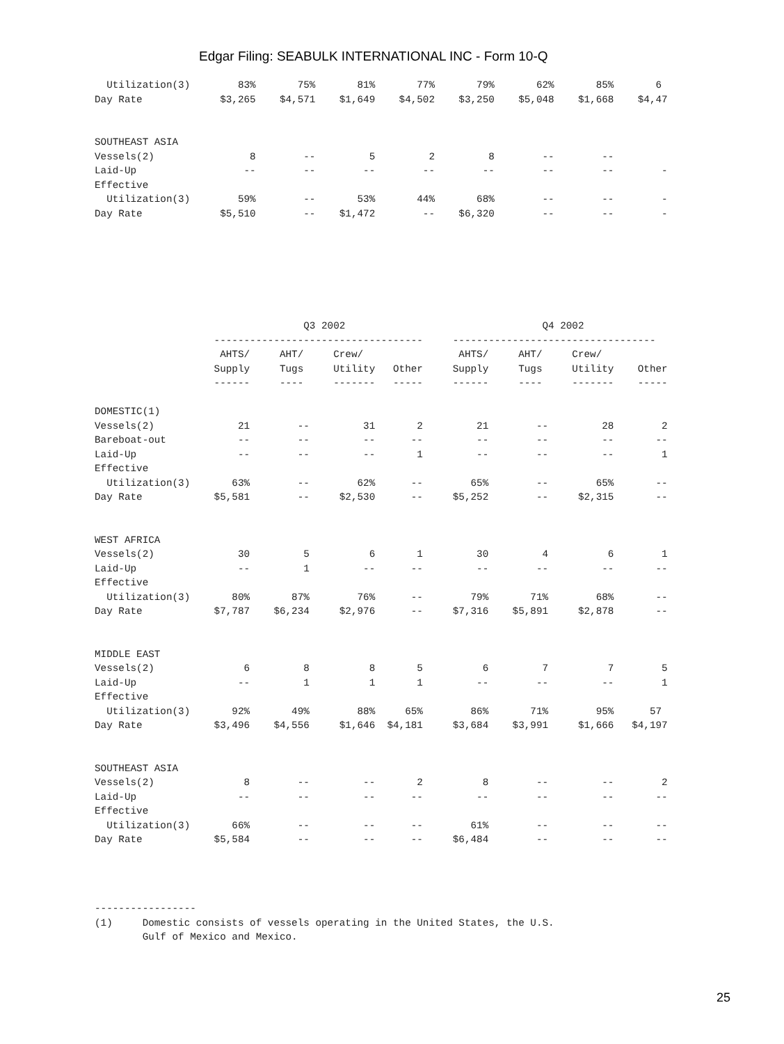Edgar Filing: SEABULK INTERNATIONAL INC - Form 10-Q
  Utilization(3)        83%       75%       81%       77%       79%       62%       85%       6
Day Rate             $3,265    $4,571    $1,649    $4,502    $3,250    $5,048    $1,668    $4,47


SOUTHEAST ASIA
Vessels(2)                8        --         5         2         8        --        --
Laid-Up                  --        --        --        --        --        --        --        -
Effective
  Utilization(3)        59%        --       53%       44%       68%        --        --        -
Day Rate             $5,510        --    $1,472        --    $6,320        --        --        -
                                   Q3 2002                                 Q4 2002
                    -----------------------------------     ----------------------------------
                     AHTS/     AHT/     Crew/                AHTS/     AHT/     Crew/
                    Supply     Tugs     Utility   Other     Supply     Tugs     Utility    Other
                    ------     ----     -------   -----     ------     ----     -------    -----

DOMESTIC(1)
Vessels(2)              21        --         31       2         21        --         28        2
Bareboat-out            --        --         --      --         --        --         --       --
Laid-Up                 --        --         --       1         --        --         --        1
Effective
  Utilization(3)       63%        --        62%      --        65%        --        65%       --
Day Rate            $5,581        --     $2,530      --     $5,252        --     $2,315       --


WEST AFRICA
Vessels(2)              30         5          6       1         30         4          6        1
Laid-Up                 --         1         --      --         --        --         --       --
Effective
  Utilization(3)       80%       87%        76%      --        79%       71%        68%       --
Day Rate            $7,787    $6,234     $2,976      --     $7,316    $5,891     $2,878       --


MIDDLE EAST
Vessels(2)               6         8          8       5          6         7          7        5
Laid-Up                 --         1          1       1         --        --         --        1
Effective
  Utilization(3)       92%       49%        88%     65%        86%       71%        95%      57
Day Rate            $3,496    $4,556     $1,646  $4,181     $3,684    $3,991     $1,666   $4,197


SOUTHEAST ASIA
Vessels(2)               8        --         --       2          8        --         --        2
Laid-Up                 --        --         --      --         --        --         --       --
Effective
  Utilization(3)       66%        --         --      --        61%        --         --       --
Day Rate            $5,584        --         --      --     $6,484        --         --       --
-----------------
(1)     Domestic consists of vessels operating in the United States, the U.S.
        Gulf of Mexico and Mexico.
25